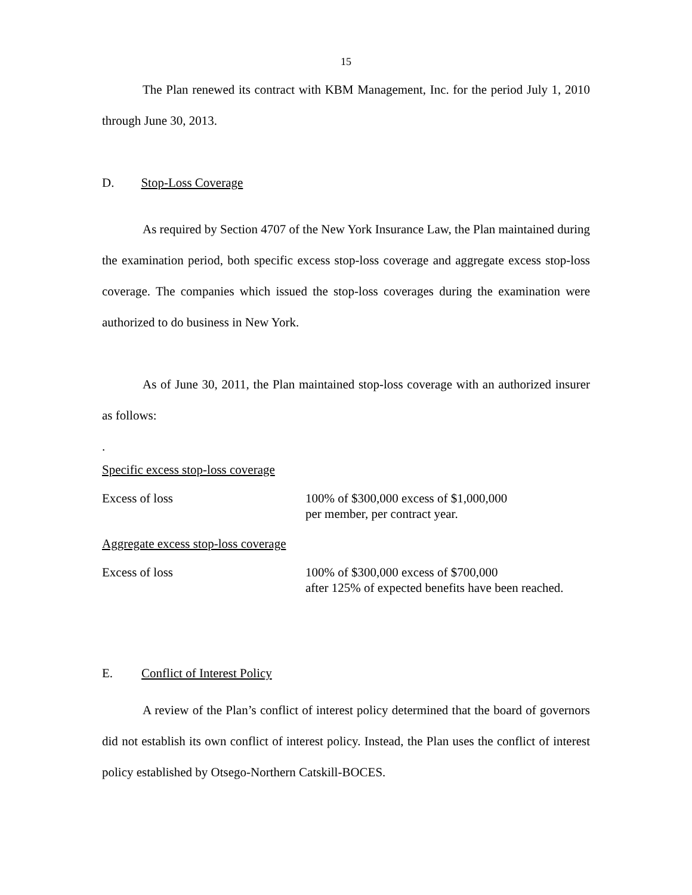15
The Plan renewed its contract with KBM Management, Inc. for the period July 1, 2010 through June 30, 2013.
D. Stop-Loss Coverage
As required by Section 4707 of the New York Insurance Law, the Plan maintained during the examination period, both specific excess stop-loss coverage and aggregate excess stop-loss coverage. The companies which issued the stop-loss coverages during the examination were authorized to do business in New York.
As of June 30, 2011, the Plan maintained stop-loss coverage with an authorized insurer as follows:
.
| Specific excess stop-loss coverage | |
| Excess of loss | 100% of $300,000 excess of $1,000,000 per member, per contract year. |
| Aggregate excess stop-loss coverage | |
| Excess of loss | 100% of $300,000 excess of $700,000 after 125% of expected benefits have been reached. |
E. Conflict of Interest Policy
A review of the Plan’s conflict of interest policy determined that the board of governors did not establish its own conflict of interest policy. Instead, the Plan uses the conflict of interest policy established by Otsego-Northern Catskill-BOCES.